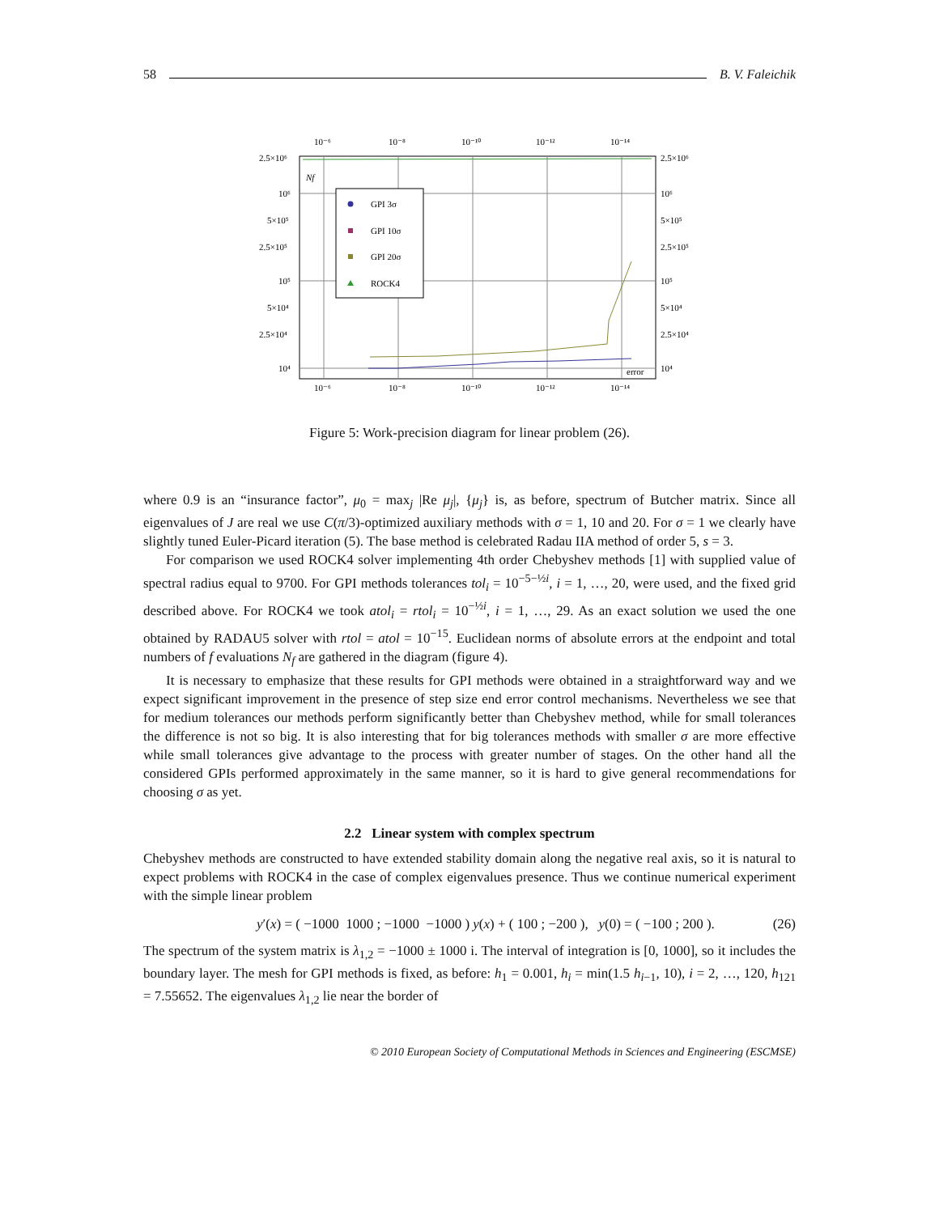58 B. V. Faleichik
10⁻⁶
10⁻⁸
10⁻¹⁰
10⁻¹²
10⁻¹⁴
10⁻⁶
10⁻⁸
10⁻¹⁰
10⁻¹²
10⁻¹⁴
2.5×10⁶
10⁶
5×10⁵
2.5×10⁵
10⁵
5×10⁴
2.5×10⁴
10⁴
2.5×10⁶
10⁶
5×10⁵
2.5×10⁵
10⁵
5×10⁴
2.5×10⁴
10⁴
Nf
error
GPI 3σ
GPI 10σ
GPI 20σ
ROCK4
Figure 5: Work-precision diagram for linear problem (26).
where 0.9 is an “insurance factor”, μ<sub>0</sub> = max<sub>j</sub> |Re μ<sub>j</sub>|, {μ<sub>j</sub>} is, as before, spectrum of Butcher matrix. Since all eigenvalues of J are real we use C(π/3)-optimized auxiliary methods with σ = 1, 10 and 20. For σ = 1 we clearly have slightly tuned Euler-Picard iteration (5). The base method is celebrated Radau IIA method of order 5, s = 3.
For comparison we used ROCK4 solver implementing 4th order Chebyshev methods [1] with supplied value of spectral radius equal to 9700. For GPI methods tolerances tol<sub>i</sub> = 10<sup>−5−½i</sup>, i = 1, …, 20, were used, and the fixed grid described above. For ROCK4 we took atol<sub>i</sub> = rtol<sub>i</sub> = 10<sup>−½i</sup>, i = 1, …, 29. As an exact solution we used the one obtained by RADAU5 solver with rtol = atol = 10<sup>−15</sup>. Euclidean norms of absolute errors at the endpoint and total numbers of f evaluations N<sub>f</sub> are gathered in the diagram (figure 4).
It is necessary to emphasize that these results for GPI methods were obtained in a straightforward way and we expect significant improvement in the presence of step size end error control mechanisms. Nevertheless we see that for medium tolerances our methods perform significantly better than Chebyshev method, while for small tolerances the difference is not so big. It is also interesting that for big tolerances methods with smaller σ are more effective while small tolerances give advantage to the process with greater number of stages. On the other hand all the considered GPIs performed approximately in the same manner, so it is hard to give general recommendations for choosing σ as yet.
2.2 Linear system with complex spectrum
Chebyshev methods are constructed to have extended stability domain along the negative real axis, so it is natural to expect problems with ROCK4 in the case of complex eigenvalues presence. Thus we continue numerical experiment with the simple linear problem
y′(x) = ( −1000 1000 ; −1000 −1000 ) y(x) + ( 100 ; −200 ), y(0) = ( −100 ; 200 ). (26)
The spectrum of the system matrix is λ<sub>1,2</sub> = −1000 ± 1000 i. The interval of integration is [0, 1000], so it includes the boundary layer. The mesh for GPI methods is fixed, as before: h<sub>1</sub> = 0.001, h<sub>i</sub> = min(1.5 h<sub>i−1</sub>, 10), i = 2, …, 120, h<sub>121</sub> = 7.55652. The eigenvalues λ<sub>1,2</sub> lie near the border of
© 2010 European Society of Computational Methods in Sciences and Engineering (ESCMSE)